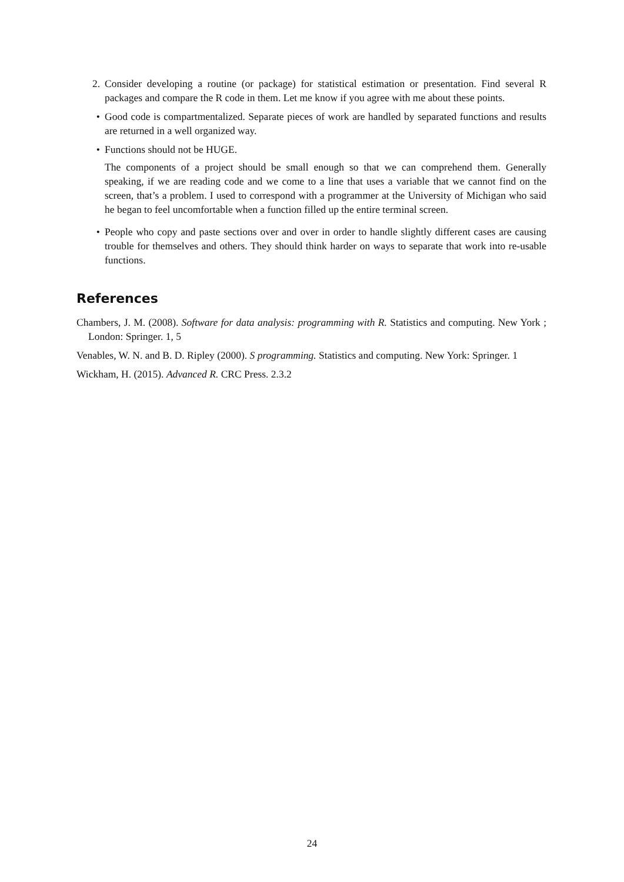2. Consider developing a routine (or package) for statistical estimation or presentation. Find several R packages and compare the R code in them. Let me know if you agree with me about these points.
• Good code is compartmentalized. Separate pieces of work are handled by separated functions and results are returned in a well organized way.
• Functions should not be HUGE.
The components of a project should be small enough so that we can comprehend them. Generally speaking, if we are reading code and we come to a line that uses a variable that we cannot find on the screen, that’s a problem. I used to correspond with a programmer at the University of Michigan who said he began to feel uncomfortable when a function filled up the entire terminal screen.
• People who copy and paste sections over and over in order to handle slightly different cases are causing trouble for themselves and others. They should think harder on ways to separate that work into re-usable functions.
References
Chambers, J. M. (2008). Software for data analysis: programming with R. Statistics and computing. New York ; London: Springer. 1, 5
Venables, W. N. and B. D. Ripley (2000). S programming. Statistics and computing. New York: Springer. 1
Wickham, H. (2015). Advanced R. CRC Press. 2.3.2
24